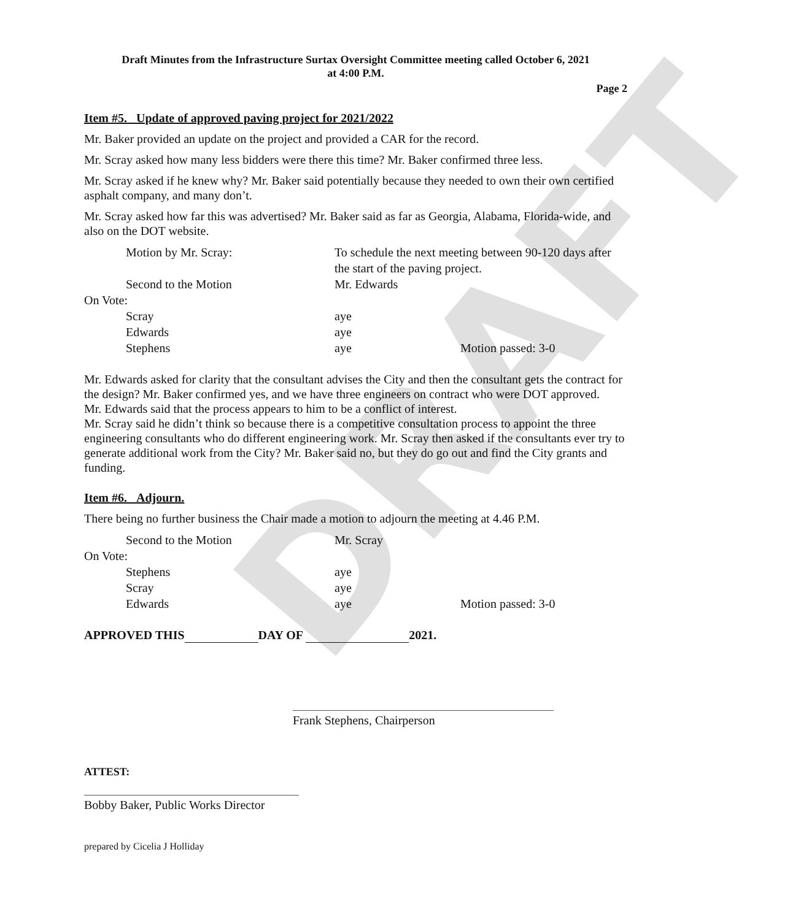DRAFT
Draft Minutes from the Infrastructure Surtax Oversight Committee meeting called October 6, 2021
at 4:00 P.M.
Page 2
Item #5. Update of approved paving project for 2021/2022
Mr. Baker provided an update on the project and provided a CAR for the record.
Mr. Scray asked how many less bidders were there this time? Mr. Baker confirmed three less.
Mr. Scray asked if he knew why? Mr. Baker said potentially because they needed to own their own certified asphalt company, and many don’t.
Mr. Scray asked how far this was advertised? Mr. Baker said as far as Georgia, Alabama, Florida-wide, and also on the DOT website.
| Motion by Mr. Scray: | To schedule the next meeting between 90-120 days after the start of the paving project. | |
| Second to the Motion | Mr. Edwards | |
| On Vote: | | |
| Scray | aye | |
| Edwards | aye | |
| Stephens | aye | Motion passed: 3-0 |
Mr. Edwards asked for clarity that the consultant advises the City and then the consultant gets the contract for the design? Mr. Baker confirmed yes, and we have three engineers on contract who were DOT approved.
Mr. Edwards said that the process appears to him to be a conflict of interest.
Mr. Scray said he didn’t think so because there is a competitive consultation process to appoint the three engineering consultants who do different engineering work. Mr. Scray then asked if the consultants ever try to generate additional work from the City? Mr. Baker said no, but they do go out and find the City grants and funding.
Item #6. Adjourn.
There being no further business the Chair made a motion to adjourn the meeting at 4.46 P.M.
| Second to the Motion | Mr. Scray | |
| On Vote: | | |
| Stephens | aye | |
| Scray | aye | |
| Edwards | aye | Motion passed: 3-0 |
APPROVED THIS DAY OF 2021.
Frank Stephens, Chairperson
ATTEST:
Bobby Baker, Public Works Director
prepared by Cicelia J Holliday